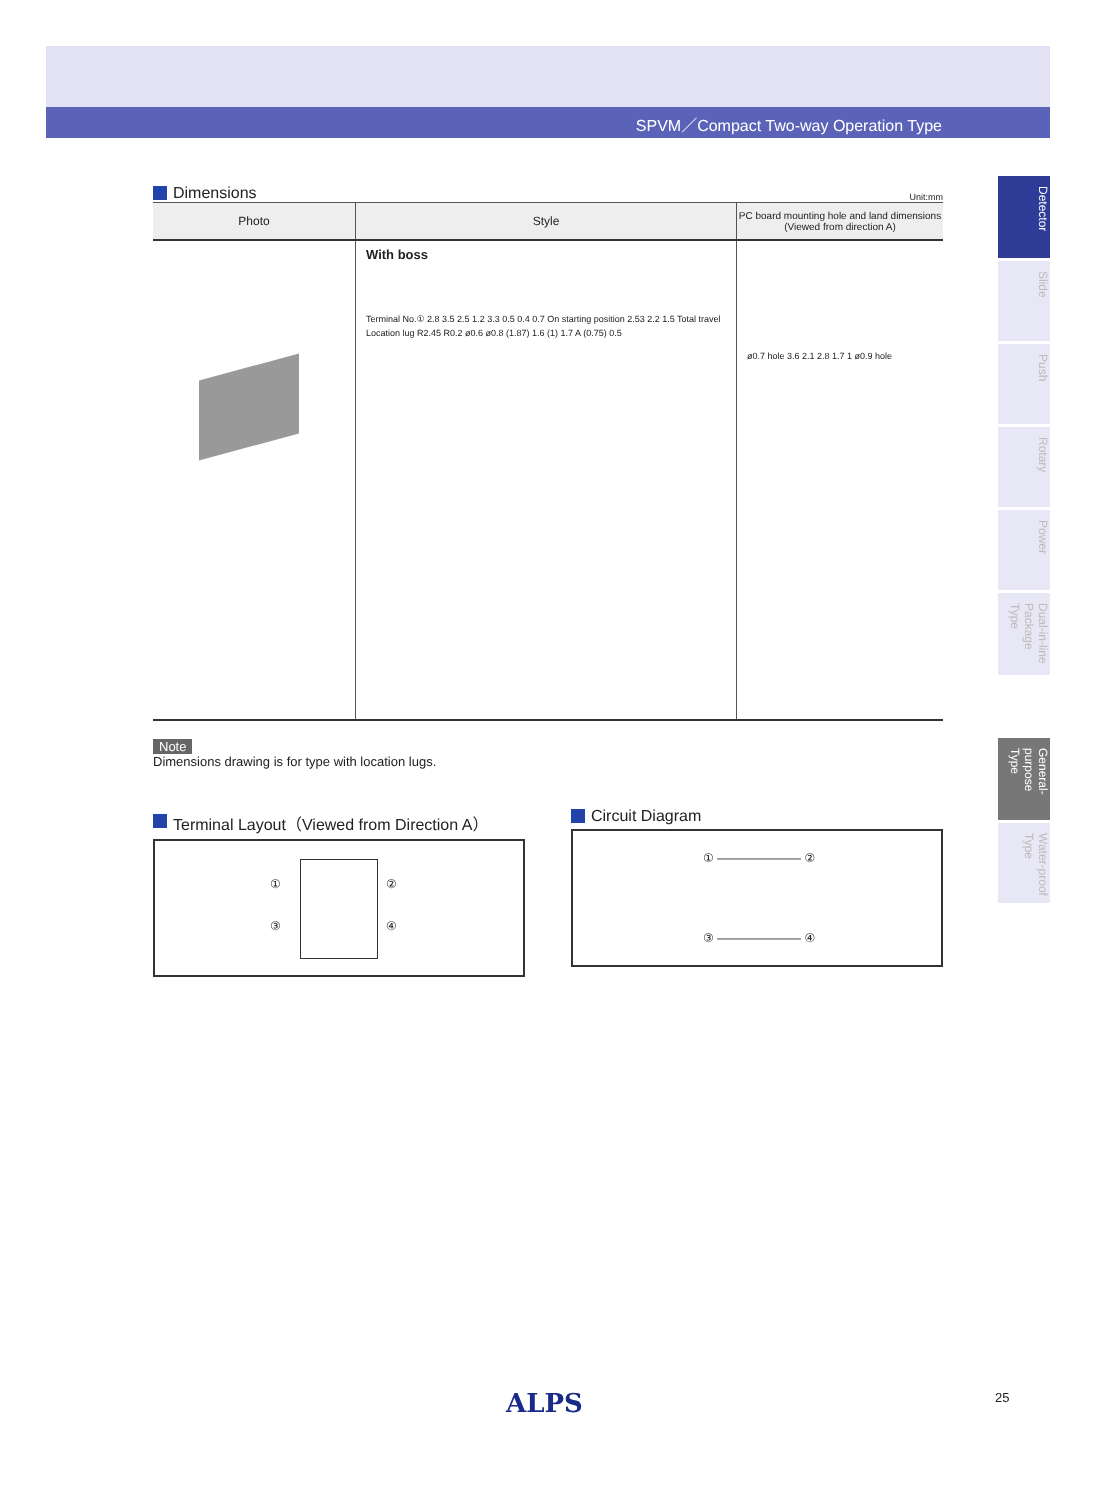SPVM／Compact Two-way Operation Type
Dimensions Unit:mm
| Photo | Style | PC board mounting hole and land dimensions (Viewed from direction A) |
| --- | --- | --- |
| | With boss Terminal No.① 2.8 3.5 2.5 1.2 3.3 0.5 0.4 0.7 On starting position 2.53 2.2 1.5 Total travel Location lug R2.45 R0.2 ø0.6 ø0.8 (1.87) 1.6 (1) 1.7 A (0.75) 0.5 | ø0.7 hole 3.6 2.1 2.8 1.7 1 ø0.9 hole |
Note
Dimensions drawing is for type with location lugs.
Terminal Layout（Viewed from Direction A）
① ②
③ ④
Circuit Diagram
① ——————— ②
③ ——————— ④
Detector
Slide
Push
Rotary
Power
Dual-in-line Package Type
General-purpose Type
Water-proof Type
ALPS 25